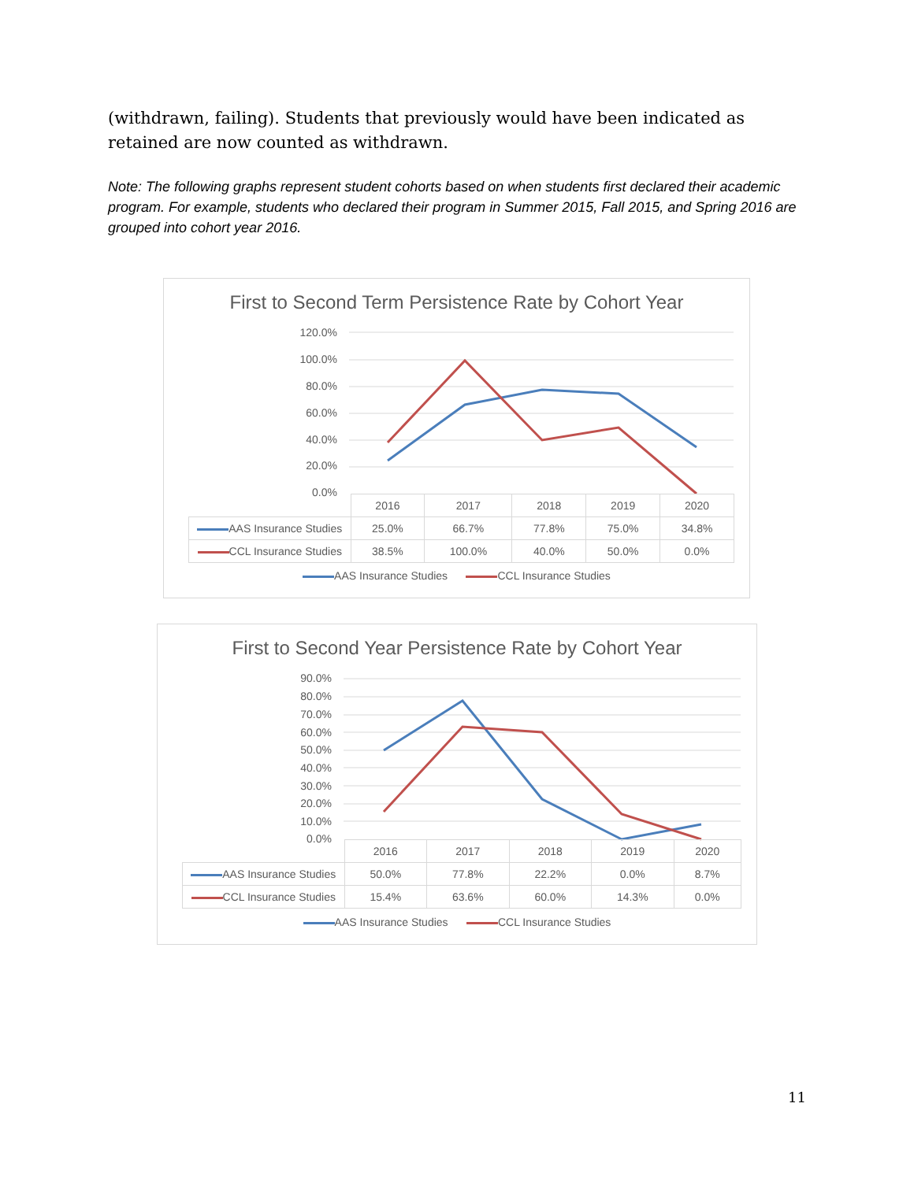(withdrawn, failing). Students that previously would have been indicated as retained are now counted as withdrawn.
Note: The following graphs represent student cohorts based on when students first declared their academic program. For example, students who declared their program in Summer 2015, Fall 2015, and Spring 2016 are grouped into cohort year 2016.
First to Second Term Persistence Rate by Cohort Year
120.0%
100.0%
80.0%
60.0%
40.0%
20.0%
0.0%
| | 2016 | 2017 | 2018 | 2019 | 2020 |
| AAS Insurance Studies | 25.0% | 66.7% | 77.8% | 75.0% | 34.8% |
| CCL Insurance Studies | 38.5% | 100.0% | 40.0% | 50.0% | 0.0% |
AAS Insurance Studies CCL Insurance Studies
First to Second Year Persistence Rate by Cohort Year
90.0%
80.0%
70.0%
60.0%
50.0%
40.0%
30.0%
20.0%
10.0%
0.0%
| | 2016 | 2017 | 2018 | 2019 | 2020 |
| AAS Insurance Studies | 50.0% | 77.8% | 22.2% | 0.0% | 8.7% |
| CCL Insurance Studies | 15.4% | 63.6% | 60.0% | 14.3% | 0.0% |
AAS Insurance Studies CCL Insurance Studies
11